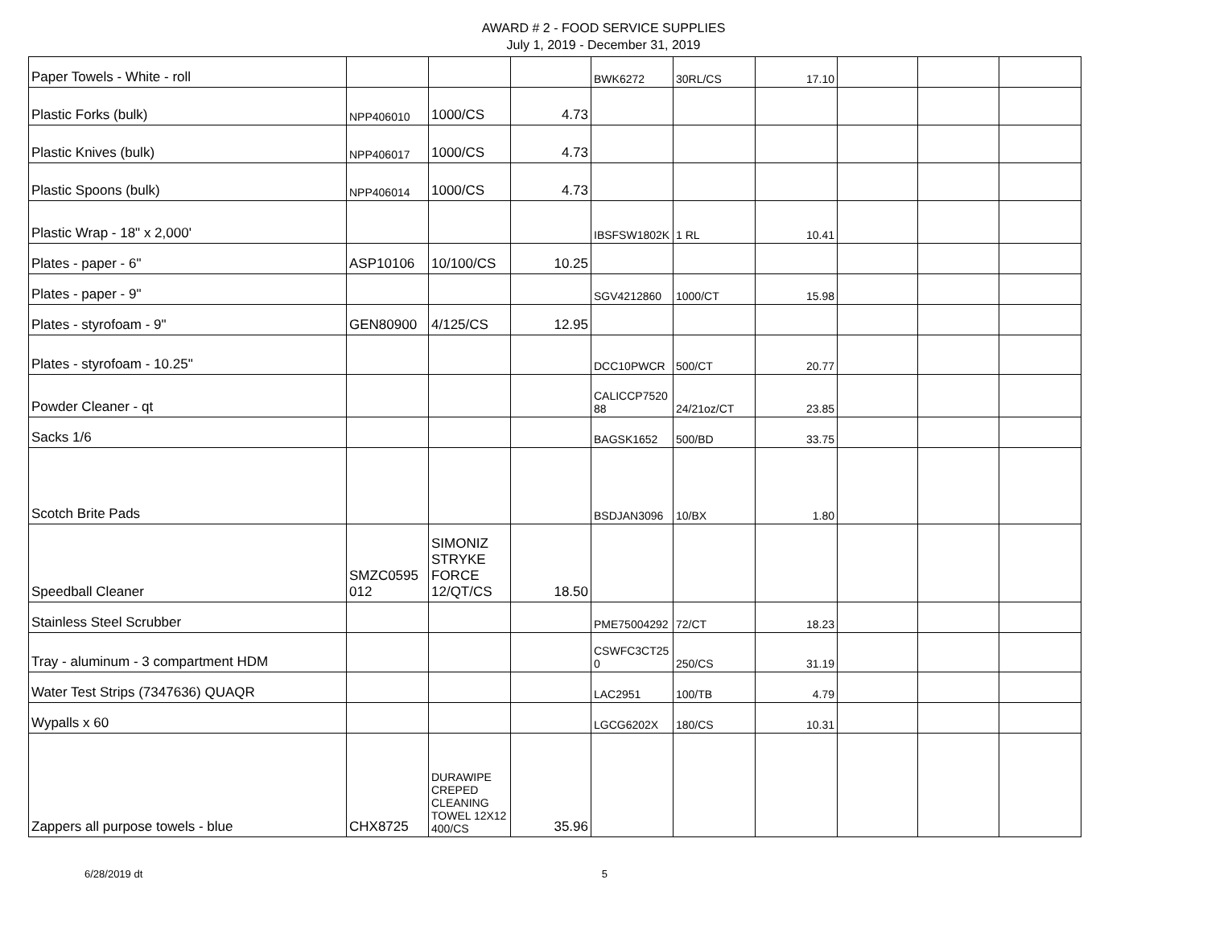AWARD # 2 - FOOD SERVICE SUPPLIES
July 1, 2019 - December 31, 2019
| Paper Towels - White - roll | | | | BWK6272 | 30RL/CS | 17.10 | | | |
| Plastic Forks (bulk) | NPP406010 | 1000/CS | 4.73 | | | | | | |
| Plastic Knives (bulk) | NPP406017 | 1000/CS | 4.73 | | | | | | |
| Plastic Spoons (bulk) | NPP406014 | 1000/CS | 4.73 | | | | | | |
| Plastic Wrap - 18" x 2,000' | | | | IBSFSW1802K | 1 RL | 10.41 | | | |
| Plates - paper - 6" | ASP10106 | 10/100/CS | 10.25 | | | | | | |
| Plates - paper - 9" | | | | SGV4212860 | 1000/CT | 15.98 | | | |
| Plates - styrofoam - 9" | GEN80900 | 4/125/CS | 12.95 | | | | | | |
| Plates - styrofoam - 10.25" | | | | DCC10PWCR | 500/CT | 20.77 | | | |
| Powder Cleaner - qt | | | | CALICCP7520 88 | 24/21oz/CT | 23.85 | | | |
| Sacks 1/6 | | | | BAGSK1652 | 500/BD | 33.75 | | | |
| Scotch Brite Pads | | | | BSDJAN3096 | 10/BX | 1.80 | | | |
| Speedball Cleaner | SMZC0595 012 | SIMONIZ STRYKE FORCE 12/QT/CS | 18.50 | | | | | | |
| Stainless Steel Scrubber | | | | PME75004292 | 72/CT | 18.23 | | | |
| Tray - aluminum - 3 compartment HDM | | | | CSWFC3CT25 0 | 250/CS | 31.19 | | | |
| Water Test Strips (7347636) QUAQR | | | | LAC2951 | 100/TB | 4.79 | | | |
| Wypalls x 60 | | | | LGCG6202X | 180/CS | 10.31 | | | |
| Zappers all purpose towels - blue | CHX8725 | DURAWIPE CREPED CLEANING TOWEL 12X12 400/CS | 35.96 | | | | | | |
6/28/2019 dt 5